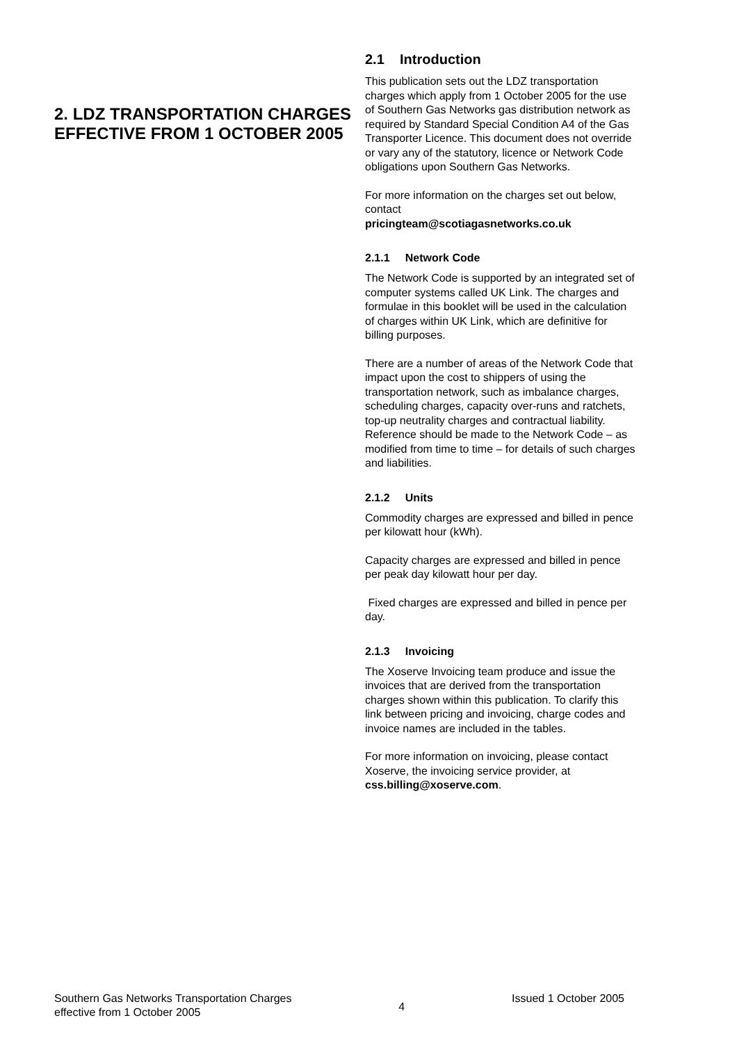2. LDZ TRANSPORTATION CHARGES EFFECTIVE FROM 1 OCTOBER 2005
2.1 Introduction
This publication sets out the LDZ transportation charges which apply from 1 October 2005 for the use of Southern Gas Networks gas distribution network as required by Standard Special Condition A4 of the Gas Transporter Licence. This document does not override or vary any of the statutory, licence or Network Code obligations upon Southern Gas Networks.
For more information on the charges set out below, contact
pricingteam@scotiagasnetworks.co.uk
2.1.1 Network Code
The Network Code is supported by an integrated set of computer systems called UK Link. The charges and formulae in this booklet will be used in the calculation of charges within UK Link, which are definitive for billing purposes.
There are a number of areas of the Network Code that impact upon the cost to shippers of using the transportation network, such as imbalance charges, scheduling charges, capacity over-runs and ratchets, top-up neutrality charges and contractual liability. Reference should be made to the Network Code – as modified from time to time – for details of such charges and liabilities.
2.1.2 Units
Commodity charges are expressed and billed in pence per kilowatt hour (kWh).
Capacity charges are expressed and billed in pence per peak day kilowatt hour per day.
Fixed charges are expressed and billed in pence per day.
2.1.3 Invoicing
The Xoserve Invoicing team produce and issue the invoices that are derived from the transportation charges shown within this publication. To clarify this link between pricing and invoicing, charge codes and invoice names are included in the tables.
For more information on invoicing, please contact Xoserve, the invoicing service provider, at css.billing@xoserve.com.
Southern Gas Networks Transportation Charges
effective from 1 October 2005
4
Issued 1 October 2005